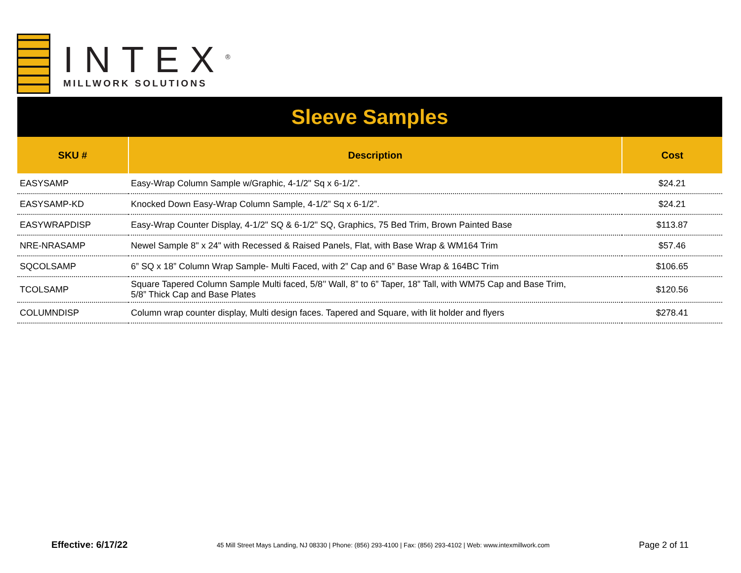INTEX<sup>®</sup>
MILLWORK SOLUTIONS
Sleeve Samples
| SKU # | Description | Cost |
| --- | --- | --- |
| EASYSAMP | Easy-Wrap Column Sample w/Graphic, 4-1/2" Sq x 6-1/2". | $24.21 |
| EASYSAMP-KD | Knocked Down Easy-Wrap Column Sample, 4-1/2” Sq x 6-1/2”. | $24.21 |
| EASYWRAPDISP | Easy-Wrap Counter Display, 4-1/2" SQ & 6-1/2" SQ, Graphics, 75 Bed Trim, Brown Painted Base | $113.87 |
| NRE-NRASAMP | Newel Sample 8" x 24" with Recessed & Raised Panels, Flat, with Base Wrap & WM164 Trim | $57.46 |
| SQCOLSAMP | 6” SQ x 18” Column Wrap Sample- Multi Faced, with 2” Cap and 6” Base Wrap & 164BC Trim | $106.65 |
| TCOLSAMP | Square Tapered Column Sample Multi faced, 5/8’’ Wall, 8” to 6” Taper, 18” Tall, with WM75 Cap and Base Trim, 5/8” Thick Cap and Base Plates | $120.56 |
| COLUMNDISP | Column wrap counter display, Multi design faces. Tapered and Square, with lit holder and flyers | $278.41 |
Effective: 6/17/22 45 Mill Street Mays Landing, NJ 08330 | Phone: (856) 293-4100 | Fax: (856) 293-4102 | Web: www.intexmillwork.com Page 2 of 11